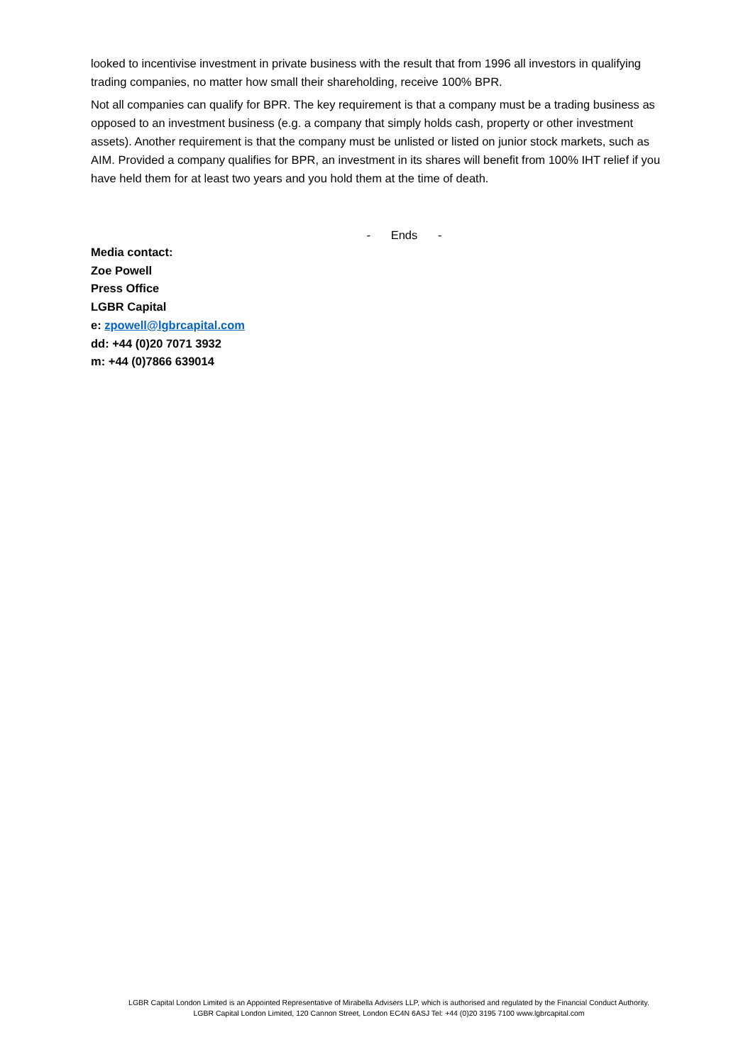looked to incentivise investment in private business with the result that from 1996 all investors in qualifying trading companies, no matter how small their shareholding, receive 100% BPR.
Not all companies can qualify for BPR. The key requirement is that a company must be a trading business as opposed to an investment business (e.g. a company that simply holds cash, property or other investment assets). Another requirement is that the company must be unlisted or listed on junior stock markets, such as AIM. Provided a company qualifies for BPR, an investment in its shares will benefit from 100% IHT relief if you have held them for at least two years and you hold them at the time of death.
- Ends -
Media contact:
Zoe Powell
Press Office
LGBR Capital
e: zpowell@lgbrcapital.com
dd: +44 (0)20 7071 3932
m: +44 (0)7866 639014
LGBR Capital London Limited is an Appointed Representative of Mirabella Advisers LLP, which is authorised and regulated by the Financial Conduct Authority.
LGBR Capital London Limited, 120 Cannon Street, London EC4N 6ASJ Tel: +44 (0)20 3195 7100 www.lgbrcapital.com